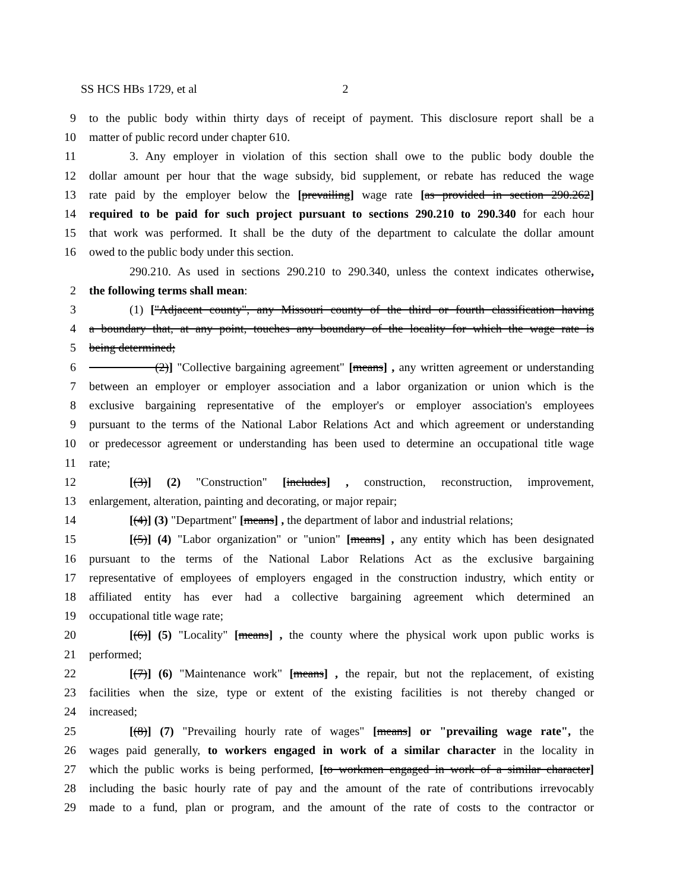SS HCS HBs 1729, et al 2
9 to the public body within thirty days of receipt of payment. This disclosure report shall be a
10 matter of public record under chapter 610.
11 3. Any employer in violation of this section shall owe to the public body double the
12 dollar amount per hour that the wage subsidy, bid supplement, or rebate has reduced the wage
13 rate paid by the employer below the [prevailing] wage rate [as provided in section 290.262]
14 required to be paid for such project pursuant to sections 290.210 to 290.340 for each hour
15 that work was performed. It shall be the duty of the department to calculate the dollar amount
16 owed to the public body under this section.
290.210. As used in sections 290.210 to 290.340, unless the context indicates otherwise,
2 the following terms shall mean:
3 (1) ["Adjacent county", any Missouri county of the third or fourth classification having
4 a boundary that, at any point, touches any boundary of the locality for which the wage rate is
5 being determined;
6 (2)] "Collective bargaining agreement" [means] , any written agreement or understanding
7 between an employer or employer association and a labor organization or union which is the
8 exclusive bargaining representative of the employer's or employer association's employees
9 pursuant to the terms of the National Labor Relations Act and which agreement or understanding
10 or predecessor agreement or understanding has been used to determine an occupational title wage
11 rate;
12 [(3)] (2) "Construction" [includes] , construction, reconstruction, improvement,
13 enlargement, alteration, painting and decorating, or major repair;
14 [(4)] (3) "Department" [means] , the department of labor and industrial relations;
15 [(5)] (4) "Labor organization" or "union" [means] , any entity which has been designated
16 pursuant to the terms of the National Labor Relations Act as the exclusive bargaining
17 representative of employees of employers engaged in the construction industry, which entity or
18 affiliated entity has ever had a collective bargaining agreement which determined an
19 occupational title wage rate;
20 [(6)] (5) "Locality" [means] , the county where the physical work upon public works is
21 performed;
22 [(7)] (6) "Maintenance work" [means] , the repair, but not the replacement, of existing
23 facilities when the size, type or extent of the existing facilities is not thereby changed or
24 increased;
25 [(8)] (7) "Prevailing hourly rate of wages" [means] or "prevailing wage rate", the
26 wages paid generally, to workers engaged in work of a similar character in the locality in
27 which the public works is being performed, [to workmen engaged in work of a similar character]
28 including the basic hourly rate of pay and the amount of the rate of contributions irrevocably
29 made to a fund, plan or program, and the amount of the rate of costs to the contractor or